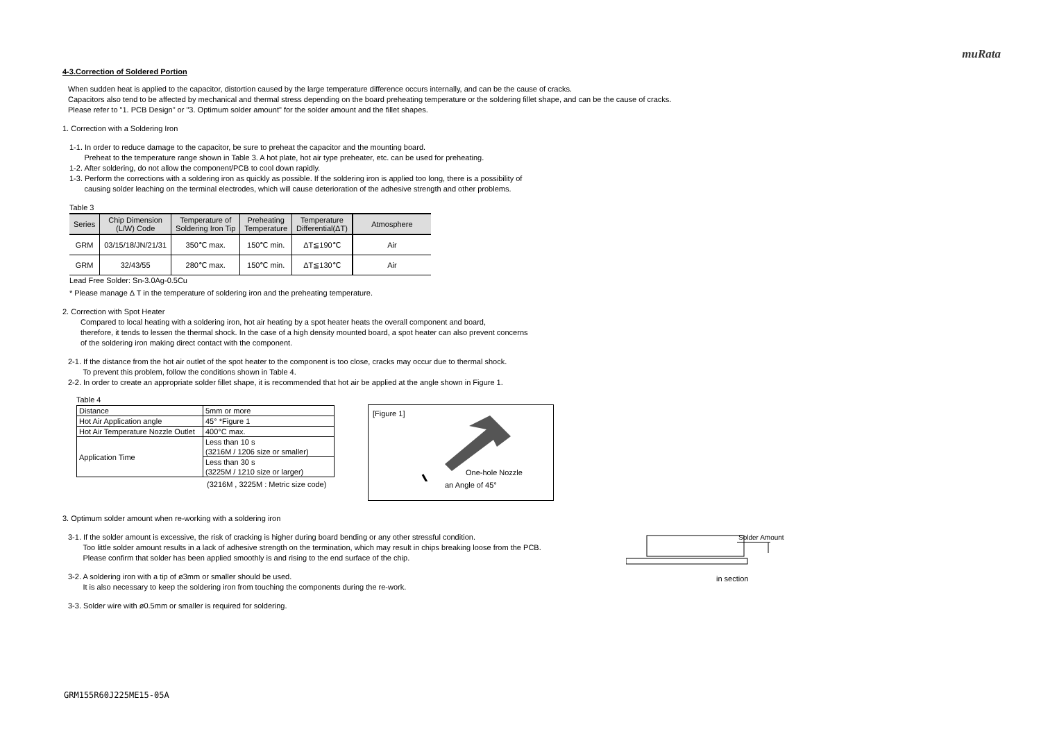muRata
4-3.Correction of Soldered Portion
When sudden heat is applied to the capacitor, distortion caused by the large temperature difference occurs internally, and can be the cause of cracks.
Capacitors also tend to be affected by mechanical and thermal stress depending on the board preheating temperature or the soldering fillet shape, and can be the cause of cracks.
Please refer to "1. PCB Design" or "3. Optimum solder amount" for the solder amount and the fillet shapes.
1. Correction with a Soldering Iron
1-1. In order to reduce damage to the capacitor, be sure to preheat the capacitor and the mounting board.
Preheat to the temperature range shown in Table 3. A hot plate, hot air type preheater, etc. can be used for preheating.
1-2. After soldering, do not allow the component/PCB to cool down rapidly.
1-3. Perform the corrections with a soldering iron as quickly as possible. If the soldering iron is applied too long, there is a possibility of
causing solder leaching on the terminal electrodes, which will cause deterioration of the adhesive strength and other problems.
Table 3
| Series | Chip Dimension (L/W) Code | Temperature of Soldering Iron Tip | Preheating Temperature | Temperature Differential(ΔT) | Atmosphere |
| --- | --- | --- | --- | --- | --- |
| GRM | 03/15/18/JN/21/31 | 350℃ max. | 150℃ min. | ΔT≦190℃ | Air |
| GRM | 32/43/55 | 280℃ max. | 150℃ min. | ΔT≦130℃ | Air |
Lead Free Solder: Sn-3.0Ag-0.5Cu
* Please manage Δ T in the temperature of soldering iron and the preheating temperature.
2. Correction with Spot Heater
Compared to local heating with a soldering iron, hot air heating by a spot heater heats the overall component and board,
therefore, it tends to lessen the thermal shock. In the case of a high density mounted board, a spot heater can also prevent concerns
of the soldering iron making direct contact with the component.
2-1. If the distance from the hot air outlet of the spot heater to the component is too close, cracks may occur due to thermal shock.
To prevent this problem, follow the conditions shown in Table 4.
2-2. In order to create an appropriate solder fillet shape, it is recommended that hot air be applied at the angle shown in Figure 1.
Table 4
| Distance | 5mm or more |
| Hot Air Application angle | 45° *Figure 1 |
| Hot Air Temperature Nozzle Outlet | 400°C max. |
| Application Time | Less than 10 s (3216M / 1206 size or smaller) |
| | Less than 30 s (3225M / 1210 size or larger) |
(3216M , 3225M : Metric size code)
[Figure 1]
One-hole Nozzle
an Angle of 45°
3. Optimum solder amount when re-working with a soldering iron
3-1. If the solder amount is excessive, the risk of cracking is higher during board bending or any other stressful condition.
Too little solder amount results in a lack of adhesive strength on the termination, which may result in chips breaking loose from the PCB.
Please confirm that solder has been applied smoothly is and rising to the end surface of the chip.
3-2. A soldering iron with a tip of ø3mm or smaller should be used.
It is also necessary to keep the soldering iron from touching the components during the re-work.
3-3. Solder wire with ø0.5mm or smaller is required for soldering.
Solder Amount
in section
GRM155R60J225ME15-05A